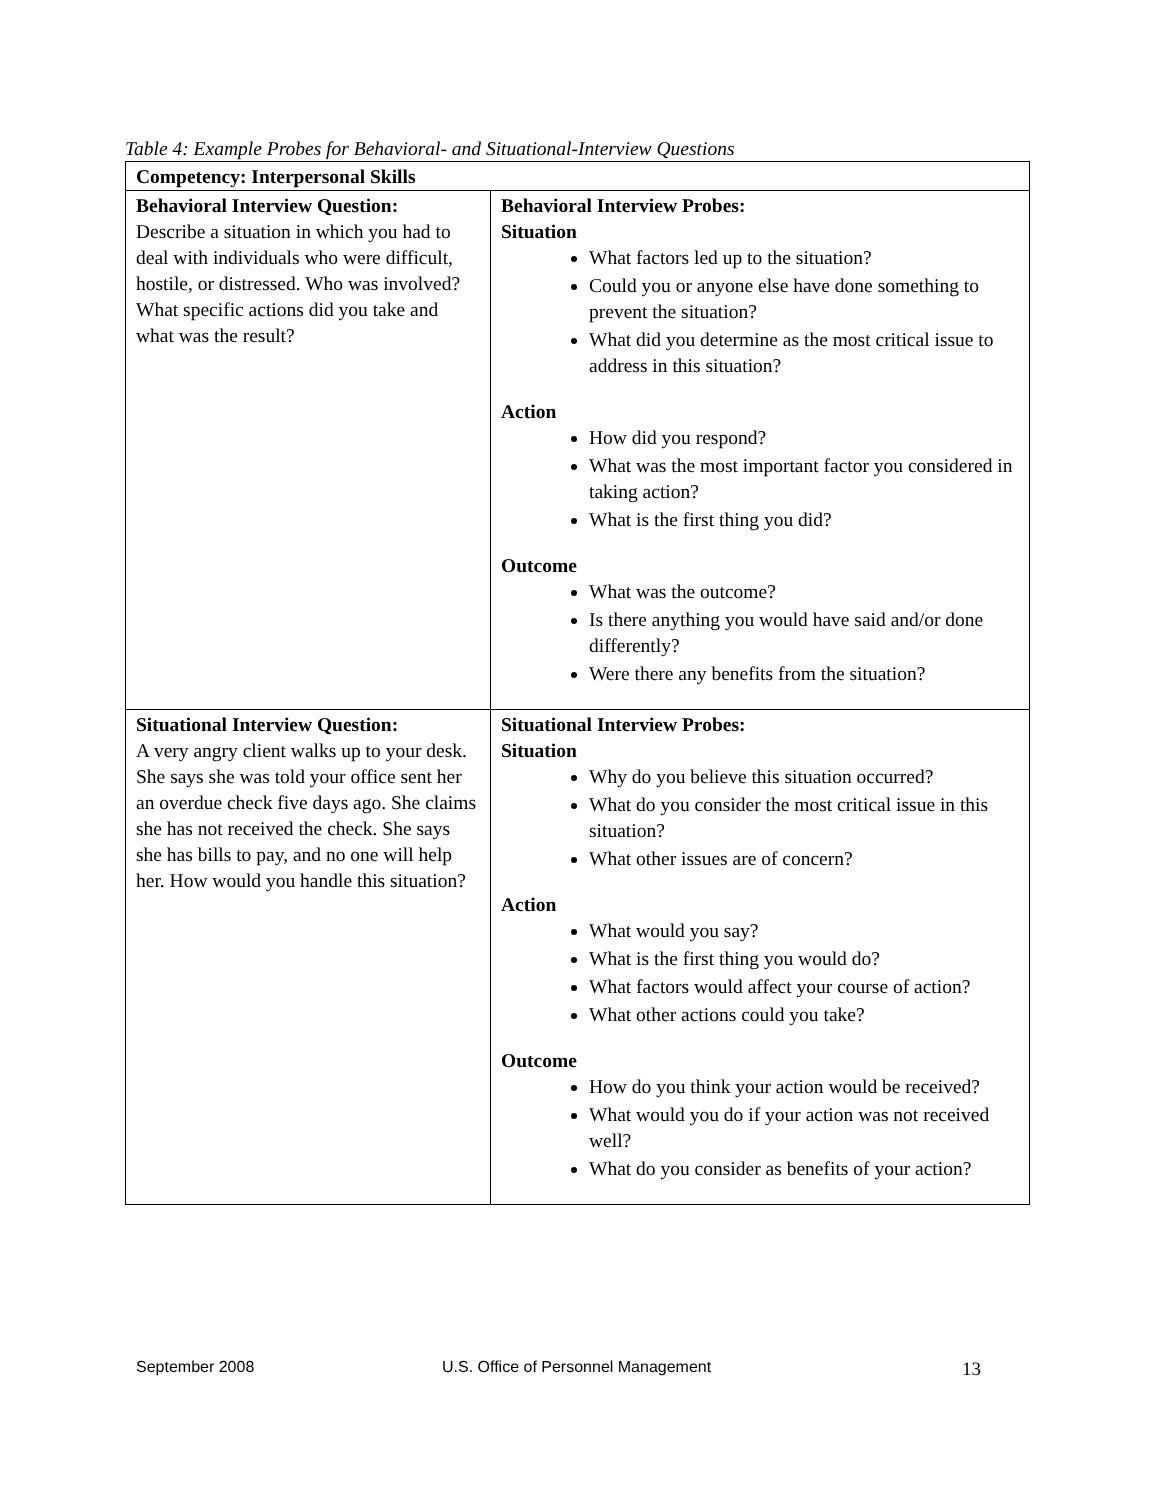Table 4: Example Probes for Behavioral- and Situational-Interview Questions
| Competency: Interpersonal Skills | |
| Behavioral Interview Question: Describe a situation in which you had to deal with individuals who were difficult, hostile, or distressed. Who was involved? What specific actions did you take and what was the result? | Behavioral Interview Probes: Situation What factors led up to the situation? Could you or anyone else have done something to prevent the situation? What did you determine as the most critical issue to address in this situation? Action How did you respond? What was the most important factor you considered in taking action? What is the first thing you did? Outcome What was the outcome? Is there anything you would have said and/or done differently? Were there any benefits from the situation? |
| Situational Interview Question: A very angry client walks up to your desk. She says she was told your office sent her an overdue check five days ago. She claims she has not received the check. She says she has bills to pay, and no one will help her. How would you handle this situation? | Situational Interview Probes: Situation Why do you believe this situation occurred? What do you consider the most critical issue in this situation? What other issues are of concern? Action What would you say? What is the first thing you would do? What factors would affect your course of action? What other actions could you take? Outcome How do you think your action would be received? What would you do if your action was not received well? What do you consider as benefits of your action? |
September 2008 U.S. Office of Personnel Management 13